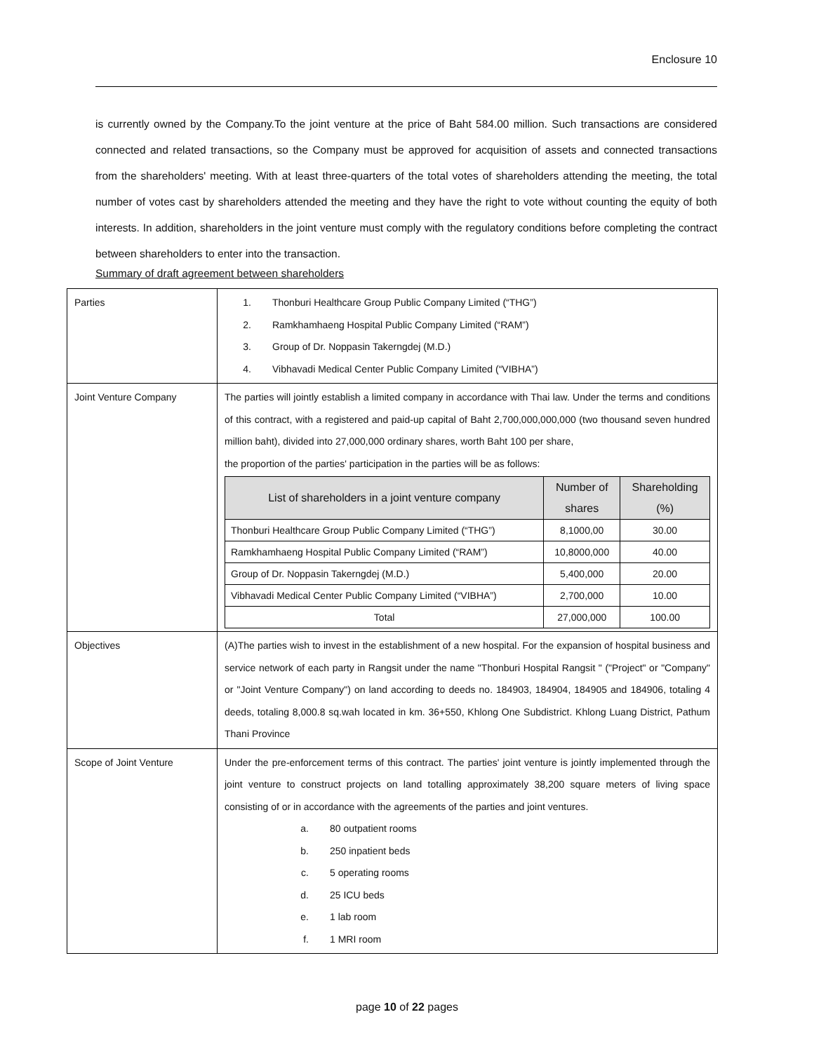Enclosure 10
is currently owned by the Company.To the joint venture at the price of Baht 584.00 million. Such transactions are considered connected and related transactions, so the Company must be approved for acquisition of assets and connected transactions from the shareholders' meeting. With at least three-quarters of the total votes of shareholders attending the meeting, the total number of votes cast by shareholders attended the meeting and they have the right to vote without counting the equity of both interests. In addition, shareholders in the joint venture must comply with the regulatory conditions before completing the contract between shareholders to enter into the transaction.
Summary of draft agreement between shareholders
| Parties | 1. Thonburi Healthcare Group Public Company Limited (“THG”) 2. Ramkhamhaeng Hospital Public Company Limited (“RAM”) 3. Group of Dr. Noppasin Takerngdej (M.D.) 4. Vibhavadi Medical Center Public Company Limited (“VIBHA”) |
| Joint Venture Company | The parties will jointly establish a limited company in accordance with Thai law. Under the terms and conditions of this contract, with a registered and paid-up capital of Baht 2,700,000,000,000 (two thousand seven hundred million baht), divided into 27,000,000 ordinary shares, worth Baht 100 per share, the proportion of the parties' participation in the parties will be as follows: / List of shareholders in a joint venture company / Number of shares / Shareholding (%) / / --- / --- / --- / / Thonburi Healthcare Group Public Company Limited (“THG”) / 8,1000,00 / 30.00 / / Ramkhamhaeng Hospital Public Company Limited (“RAM”) / 10,8000,000 / 40.00 / / Group of Dr. Noppasin Takerngdej (M.D.) / 5,400,000 / 20.00 / / Vibhavadi Medical Center Public Company Limited (“VIBHA”) / 2,700,000 / 10.00 / / Total / 27,000,000 / 100.00 / |
| Objectives | (A)The parties wish to invest in the establishment of a new hospital. For the expansion of hospital business and service network of each party in Rangsit under the name "Thonburi Hospital Rangsit " ("Project" or "Company" or "Joint Venture Company") on land according to deeds no. 184903, 184904, 184905 and 184906, totaling 4 deeds, totaling 8,000.8 sq.wah located in km. 36+550, Khlong One Subdistrict. Khlong Luang District, Pathum Thani Province |
| Scope of Joint Venture | Under the pre-enforcement terms of this contract. The parties' joint venture is jointly implemented through the joint venture to construct projects on land totalling approximately 38,200 square meters of living space consisting of or in accordance with the agreements of the parties and joint ventures. a. 80 outpatient rooms b. 250 inpatient beds c. 5 operating rooms d. 25 ICU beds e. 1 lab room f. 1 MRI room |
page 10 of 22 pages